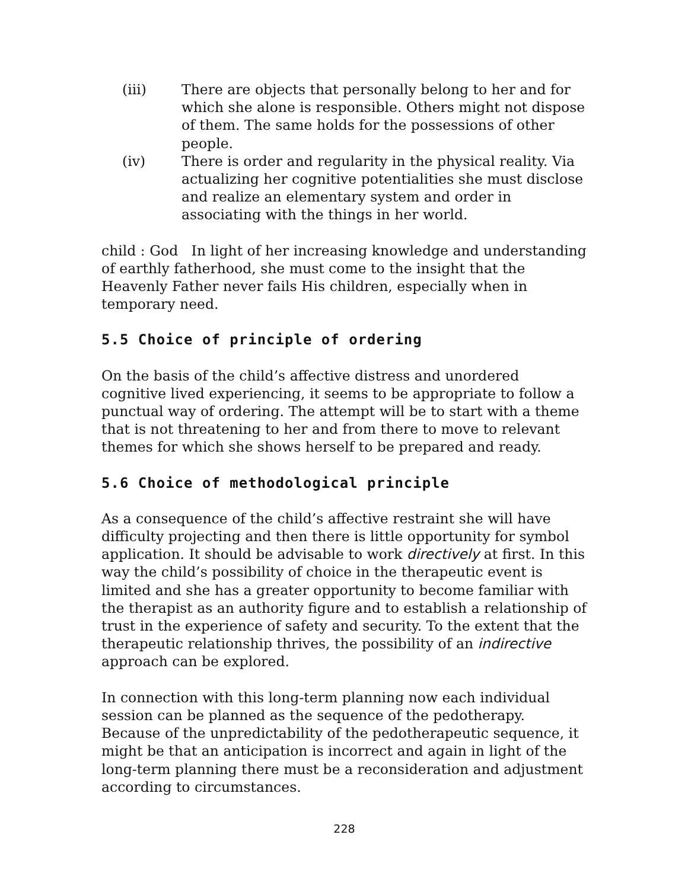(iii) There are objects that personally belong to her and for which she alone is responsible. Others might not dispose of them. The same holds for the possessions of other people.
(iv) There is order and regularity in the physical reality. Via actualizing her cognitive potentialities she must disclose and realize an elementary system and order in associating with the things in her world.
child : God In light of her increasing knowledge and understanding of earthly fatherhood, she must come to the insight that the Heavenly Father never fails His children, especially when in temporary need.
5.5 Choice of principle of ordering
On the basis of the child’s affective distress and unordered cognitive lived experiencing, it seems to be appropriate to follow a punctual way of ordering. The attempt will be to start with a theme that is not threatening to her and from there to move to relevant themes for which she shows herself to be prepared and ready.
5.6 Choice of methodological principle
As a consequence of the child’s affective restraint she will have difficulty projecting and then there is little opportunity for symbol application. It should be advisable to work directively at first. In this way the child’s possibility of choice in the therapeutic event is limited and she has a greater opportunity to become familiar with the therapist as an authority figure and to establish a relationship of trust in the experience of safety and security. To the extent that the therapeutic relationship thrives, the possibility of an indirective approach can be explored.
In connection with this long-term planning now each individual session can be planned as the sequence of the pedotherapy. Because of the unpredictability of the pedotherapeutic sequence, it might be that an anticipation is incorrect and again in light of the long-term planning there must be a reconsideration and adjustment according to circumstances.
228